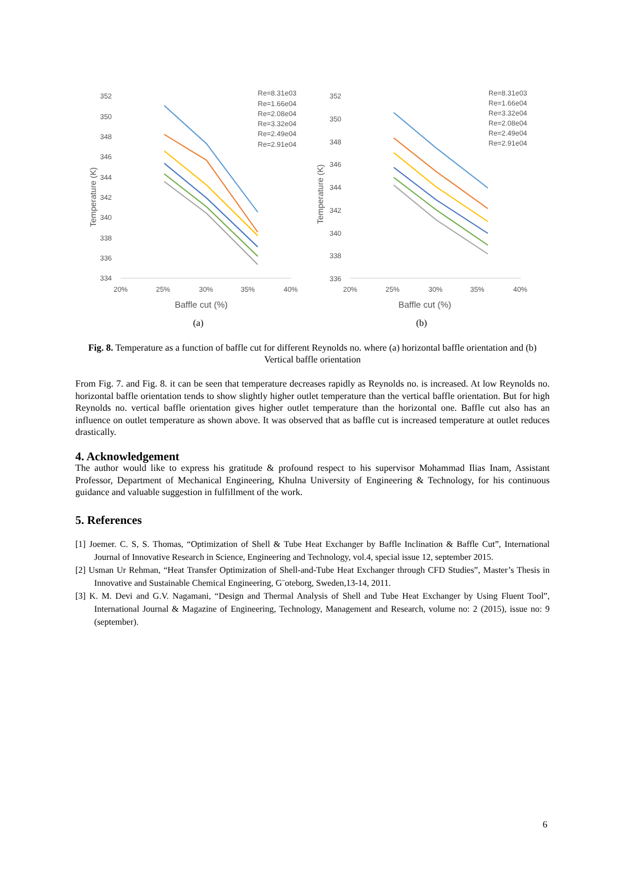352
350
348
346
344
342
340
338
336
334
20%
25%
30%
35%
40%
Baffle cut (%)
Temperature (K)
Re=8.31e03
Re=1.66e04
Re=2.08e04
Re=3.32e04
Re=2.49e04
Re=2.91e04
(a)
352
350
348
346
344
342
340
338
336
20%
25%
30%
35%
40%
Baffle cut (%)
Temperature (K)
Re=8.31e03
Re=1.66e04
Re=3.32e04
Re=2.08e04
Re=2.49e04
Re=2.91e04
(b)
Fig. 8. Temperature as a function of baffle cut for different Reynolds no. where (a) horizontal baffle orientation and (b) Vertical baffle orientation
From Fig. 7. and Fig. 8. it can be seen that temperature decreases rapidly as Reynolds no. is increased. At low Reynolds no. horizontal baffle orientation tends to show slightly higher outlet temperature than the vertical baffle orientation. But for high Reynolds no. vertical baffle orientation gives higher outlet temperature than the horizontal one. Baffle cut also has an influence on outlet temperature as shown above. It was observed that as baffle cut is increased temperature at outlet reduces drastically.
4. Acknowledgement
The author would like to express his gratitude & profound respect to his supervisor Mohammad Ilias Inam, Assistant Professor, Department of Mechanical Engineering, Khulna University of Engineering & Technology, for his continuous guidance and valuable suggestion in fulfillment of the work.
5. References
[1] Joemer. C. S, S. Thomas, “Optimization of Shell & Tube Heat Exchanger by Baffle Inclination & Baffle Cut”, International Journal of Innovative Research in Science, Engineering and Technology, vol.4, special issue 12, september 2015.
[2] Usman Ur Rehman, “Heat Transfer Optimization of Shell-and-Tube Heat Exchanger through CFD Studies”, Master’s Thesis in Innovative and Sustainable Chemical Engineering, G¨oteborg, Sweden,13-14, 2011.
[3] K. M. Devi and G.V. Nagamani, “Design and Thermal Analysis of Shell and Tube Heat Exchanger by Using Fluent Tool”, International Journal & Magazine of Engineering, Technology, Management and Research, volume no: 2 (2015), issue no: 9 (september).
6